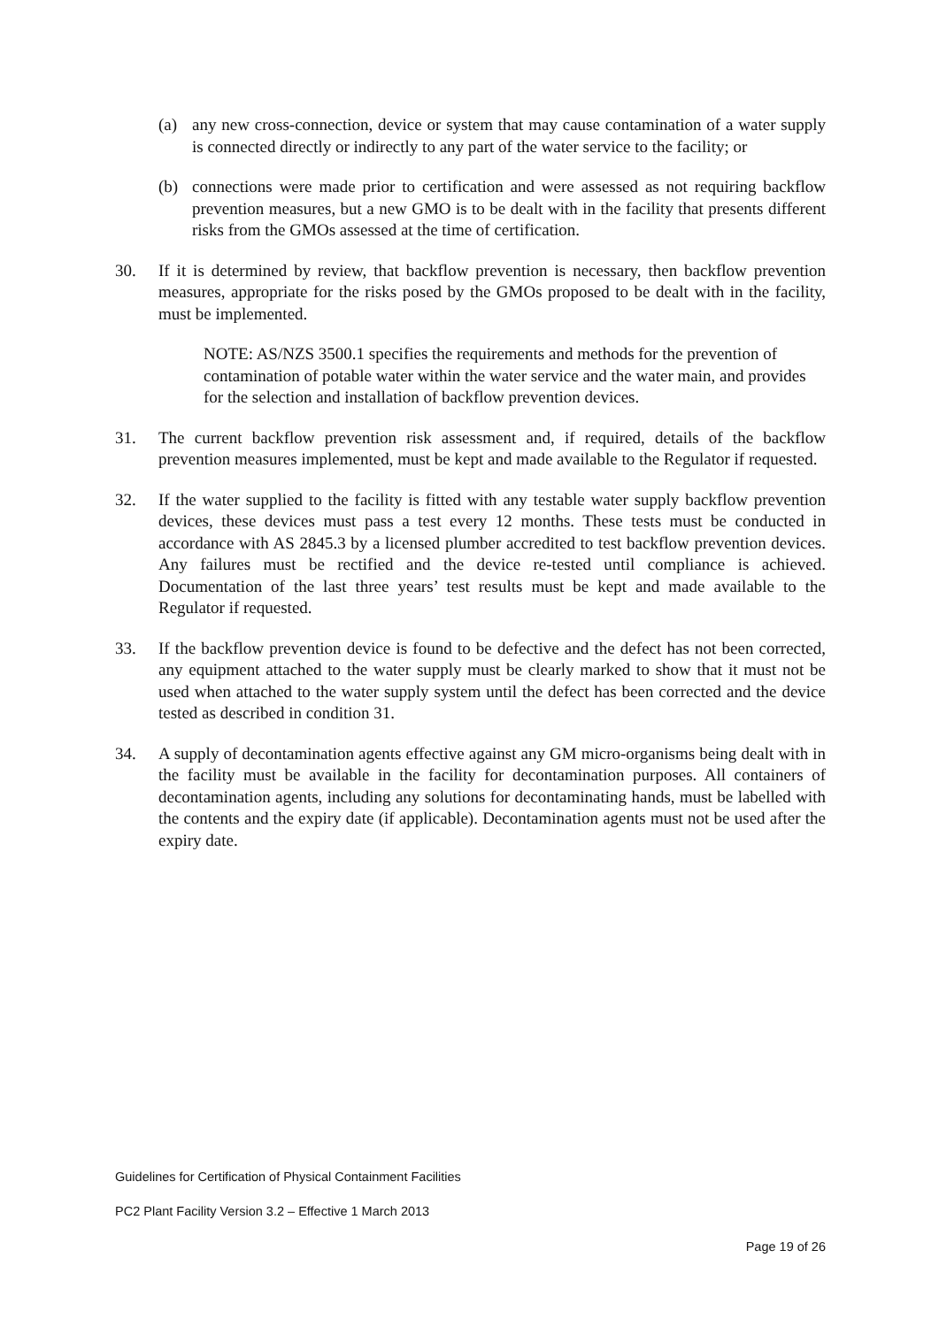(a) any new cross-connection, device or system that may cause contamination of a water supply is connected directly or indirectly to any part of the water service to the facility; or
(b) connections were made prior to certification and were assessed as not requiring backflow prevention measures, but a new GMO is to be dealt with in the facility that presents different risks from the GMOs assessed at the time of certification.
30. If it is determined by review, that backflow prevention is necessary, then backflow prevention measures, appropriate for the risks posed by the GMOs proposed to be dealt with in the facility, must be implemented.
NOTE: AS/NZS 3500.1 specifies the requirements and methods for the prevention of contamination of potable water within the water service and the water main, and provides for the selection and installation of backflow prevention devices.
31. The current backflow prevention risk assessment and, if required, details of the backflow prevention measures implemented, must be kept and made available to the Regulator if requested.
32. If the water supplied to the facility is fitted with any testable water supply backflow prevention devices, these devices must pass a test every 12 months. These tests must be conducted in accordance with AS 2845.3 by a licensed plumber accredited to test backflow prevention devices. Any failures must be rectified and the device re-tested until compliance is achieved. Documentation of the last three years’ test results must be kept and made available to the Regulator if requested.
33. If the backflow prevention device is found to be defective and the defect has not been corrected, any equipment attached to the water supply must be clearly marked to show that it must not be used when attached to the water supply system until the defect has been corrected and the device tested as described in condition 31.
34. A supply of decontamination agents effective against any GM micro-organisms being dealt with in the facility must be available in the facility for decontamination purposes. All containers of decontamination agents, including any solutions for decontaminating hands, must be labelled with the contents and the expiry date (if applicable). Decontamination agents must not be used after the expiry date.
Guidelines for Certification of Physical Containment Facilities
PC2 Plant Facility Version 3.2 – Effective 1 March 2013
Page 19 of 26